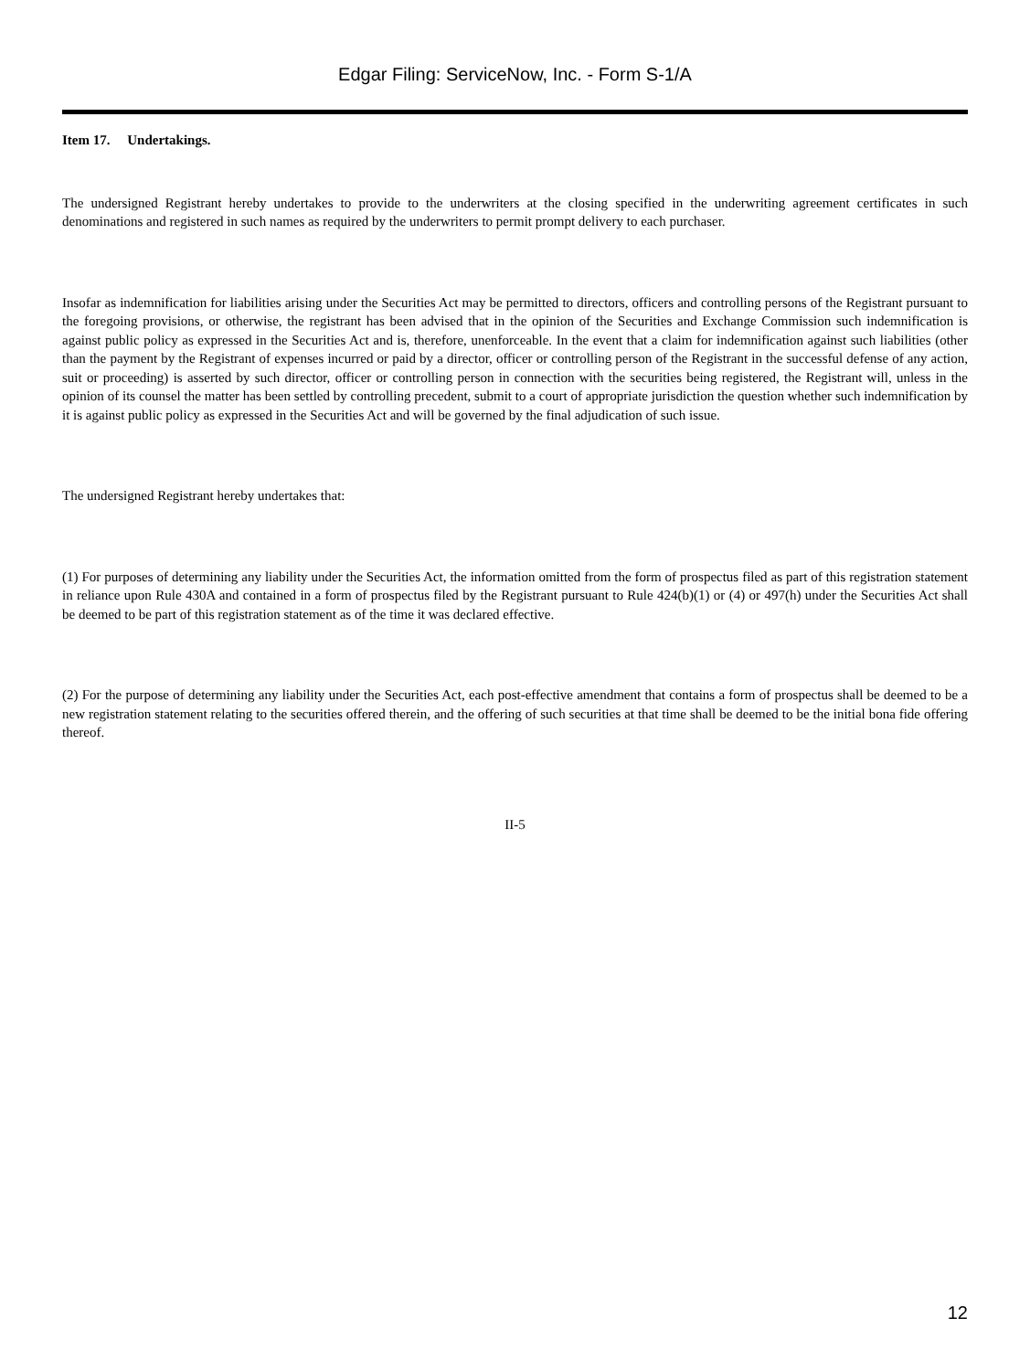Edgar Filing: ServiceNow, Inc. - Form S-1/A
Item 17. Undertakings.
The undersigned Registrant hereby undertakes to provide to the underwriters at the closing specified in the underwriting agreement certificates in such denominations and registered in such names as required by the underwriters to permit prompt delivery to each purchaser.
Insofar as indemnification for liabilities arising under the Securities Act may be permitted to directors, officers and controlling persons of the Registrant pursuant to the foregoing provisions, or otherwise, the registrant has been advised that in the opinion of the Securities and Exchange Commission such indemnification is against public policy as expressed in the Securities Act and is, therefore, unenforceable. In the event that a claim for indemnification against such liabilities (other than the payment by the Registrant of expenses incurred or paid by a director, officer or controlling person of the Registrant in the successful defense of any action, suit or proceeding) is asserted by such director, officer or controlling person in connection with the securities being registered, the Registrant will, unless in the opinion of its counsel the matter has been settled by controlling precedent, submit to a court of appropriate jurisdiction the question whether such indemnification by it is against public policy as expressed in the Securities Act and will be governed by the final adjudication of such issue.
The undersigned Registrant hereby undertakes that:
(1) For purposes of determining any liability under the Securities Act, the information omitted from the form of prospectus filed as part of this registration statement in reliance upon Rule 430A and contained in a form of prospectus filed by the Registrant pursuant to Rule 424(b)(1) or (4) or 497(h) under the Securities Act shall be deemed to be part of this registration statement as of the time it was declared effective.
(2) For the purpose of determining any liability under the Securities Act, each post-effective amendment that contains a form of prospectus shall be deemed to be a new registration statement relating to the securities offered therein, and the offering of such securities at that time shall be deemed to be the initial bona fide offering thereof.
II-5
12